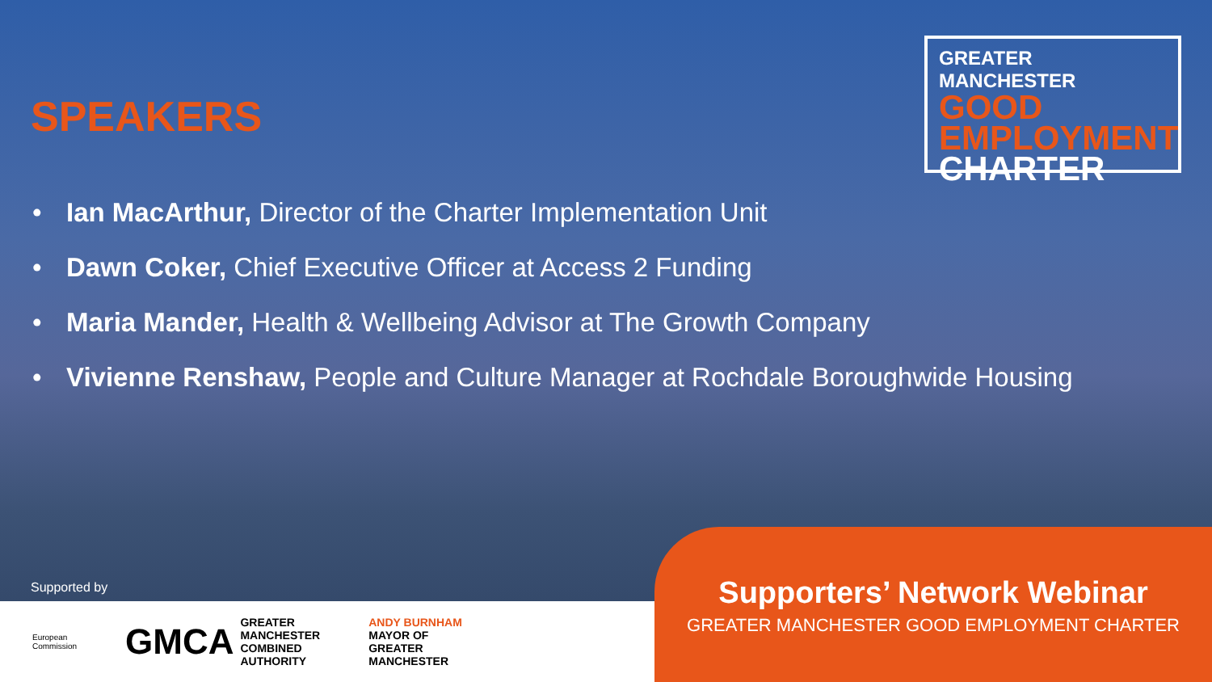SPEAKERS
GREATER MANCHESTER
GOOD
EMPLOYMENT
CHARTER
• Ian MacArthur, Director of the Charter Implementation Unit
• Dawn Coker, Chief Executive Officer at Access 2 Funding
• Maria Mander, Health & Wellbeing Advisor at The Growth Company
• Vivienne Renshaw, People and Culture Manager at Rochdale Boroughwide Housing
Supported by
European
Commission
GMCA GREATER
MANCHESTER
COMBINED
AUTHORITY
ANDY BURNHAM
MAYOR OF
GREATER
MANCHESTER
Supporters’ Network Webinar
GREATER MANCHESTER GOOD EMPLOYMENT CHARTER